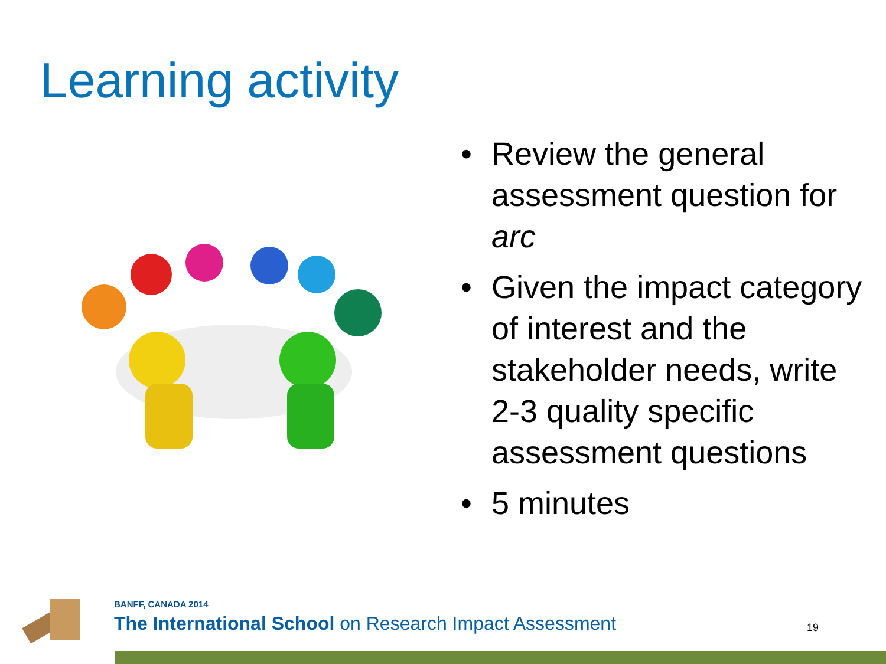Learning activity
• Review the general assessment question for arc
• Given the impact category of interest and the stakeholder needs, write 2-3 quality specific assessment questions
• 5 minutes
BANFF, CANADA 2014
The International School on Research Impact Assessment
19